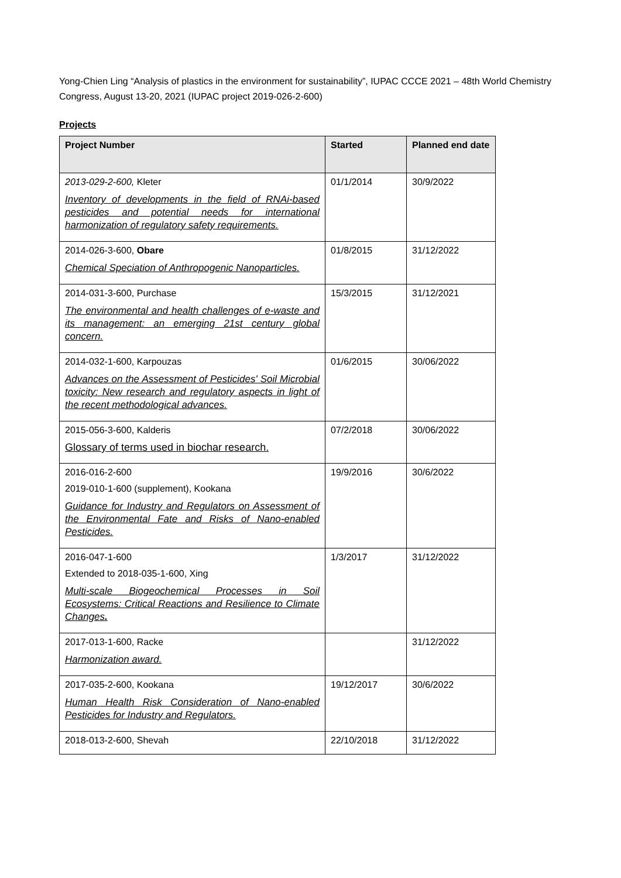Yong-Chien Ling “Analysis of plastics in the environment for sustainability”, IUPAC CCCE 2021 – 48th World Chemistry Congress, August 13-20, 2021 (IUPAC project 2019-026-2-600)
Projects
| Project Number | Started | Planned end date |
| --- | --- | --- |
| 2013-029-2-600, Kleter Inventory of developments in the field of RNAi-based pesticides and potential needs for international harmonization of regulatory safety requirements. | 01/1/2014 | 30/9/2022 |
| 2014-026-3-600, Obare Chemical Speciation of Anthropogenic Nanoparticles. | 01/8/2015 | 31/12/2022 |
| 2014-031-3-600, Purchase The environmental and health challenges of e-waste and its management: an emerging 21st century global concern. | 15/3/2015 | 31/12/2021 |
| 2014-032-1-600, Karpouzas Advances on the Assessment of Pesticides' Soil Microbial toxicity: New research and regulatory aspects in light of the recent methodological advances. | 01/6/2015 | 30/06/2022 |
| 2015-056-3-600, Kalderis Glossary of terms used in biochar research. | 07/2/2018 | 30/06/2022 |
| 2016-016-2-600 2019-010-1-600 (supplement), Kookana Guidance for Industry and Regulators on Assessment of the Environmental Fate and Risks of Nano-enabled Pesticides. | 19/9/2016 | 30/6/2022 |
| 2016-047-1-600 Extended to 2018-035-1-600, Xing Multi-scale Biogeochemical Processes in Soil Ecosystems: Critical Reactions and Resilience to Climate Changes . | 1/3/2017 | 31/12/2022 |
| 2017-013-1-600, Racke Harmonization award. | | 31/12/2022 |
| 2017-035-2-600, Kookana Human Health Risk Consideration of Nano-enabled Pesticides for Industry and Regulators. | 19/12/2017 | 30/6/2022 |
| 2018-013-2-600, Shevah | 22/10/2018 | 31/12/2022 |